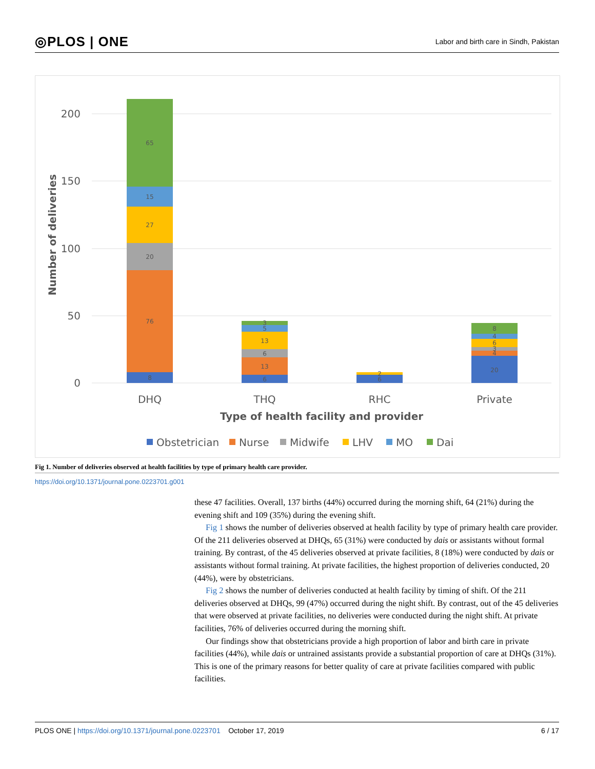◎PLOS | ONE Labor and birth care in Sindh, Pakistan
200
150
100
50
0
Number of deliveries
8
76
20
27
15
65
6
13
6
13
5
3
6
2
20
4
3
6
4
8
DHQ
THQ
RHC
Private
Type of health facility and provider
Obstetrician
Nurse
Midwife
LHV
MO
Dai
Fig 1. Number of deliveries observed at health facilities by type of primary health care provider.
https://doi.org/10.1371/journal.pone.0223701.g001
these 47 facilities. Overall, 137 births (44%) occurred during the morning shift, 64 (21%) during the evening shift and 109 (35%) during the evening shift.
Fig 1 shows the number of deliveries observed at health facility by type of primary health care provider. Of the 211 deliveries observed at DHQs, 65 (31%) were conducted by dais or assistants without formal training. By contrast, of the 45 deliveries observed at private facilities, 8 (18%) were conducted by dais or assistants without formal training. At private facilities, the highest proportion of deliveries conducted, 20 (44%), were by obstetricians.
Fig 2 shows the number of deliveries conducted at health facility by timing of shift. Of the 211 deliveries observed at DHQs, 99 (47%) occurred during the night shift. By contrast, out of the 45 deliveries that were observed at private facilities, no deliveries were conducted during the night shift. At private facilities, 76% of deliveries occurred during the morning shift.
Our findings show that obstetricians provide a high proportion of labor and birth care in private facilities (44%), while dais or untrained assistants provide a substantial proportion of care at DHQs (31%). This is one of the primary reasons for better quality of care at private facilities compared with public facilities.
PLOS ONE | https://doi.org/10.1371/journal.pone.0223701 October 17, 2019 6 / 17